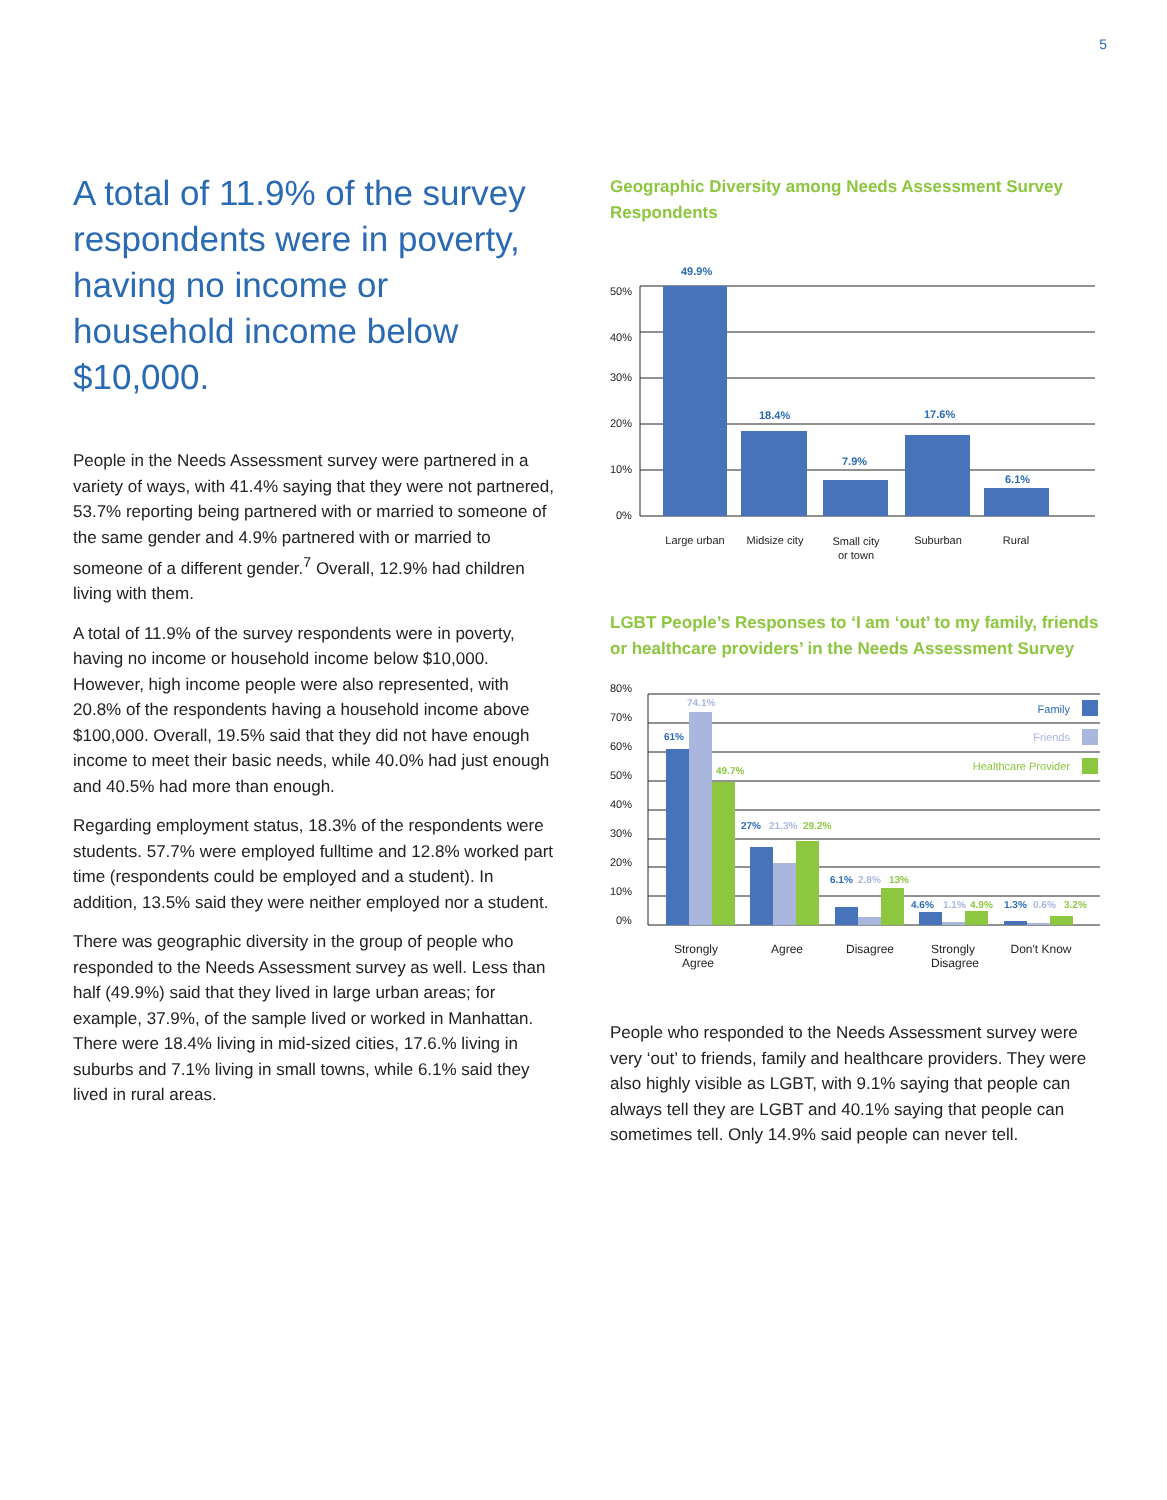5
A total of 11.9% of the survey respondents were in poverty, having no income or household income below $10,000.
People in the Needs Assessment survey were partnered in a variety of ways, with 41.4% saying that they were not partnered, 53.7% reporting being partnered with or married to someone of the same gender and 4.9% partnered with or married to someone of a different gender.<sup>7</sup> Overall, 12.9% had children living with them.
A total of 11.9% of the survey respondents were in poverty, having no income or household income below $10,000. However, high income people were also represented, with 20.8% of the respondents having a household income above $100,000. Overall, 19.5% said that they did not have enough income to meet their basic needs, while 40.0% had just enough and 40.5% had more than enough.
Regarding employment status, 18.3% of the respondents were students. 57.7% were employed fulltime and 12.8% worked part time (respondents could be employed and a student). In addition, 13.5% said they were neither employed nor a student.
There was geographic diversity in the group of people who responded to the Needs Assessment survey as well. Less than half (49.9%) said that they lived in large urban areas; for example, 37.9%, of the sample lived or worked in Manhattan. There were 18.4% living in mid-sized cities, 17.6.% living in suburbs and 7.1% living in small towns, while 6.1% said they lived in rural areas.
Geographic Diversity among Needs Assessment Survey Respondents
50%
40%
30%
20%
10%
0%
49.9%
18.4%
7.9%
17.6%
6.1%
Large urban
Midsize city
Small city
or town
Suburban
Rural
LGBT People’s Responses to ‘I am ‘out’ to my family, friends or healthcare providers’ in the Needs Assessment Survey
80%
70%
60%
50%
40%
30%
20%
10%
0%
Family
Friends
Healthcare Provider
61%
74.1%
49.7%
27%
21.3%
29.2%
6.1%
2.8%
13%
4.6%
1.1%
4.9%
1.3%
0.6%
3.2%
Strongly
Agree
Agree
Disagree
Strongly
Disagree
Don't Know
People who responded to the Needs Assessment survey were very ‘out’ to friends, family and healthcare providers. They were also highly visible as LGBT, with 9.1% saying that people can always tell they are LGBT and 40.1% saying that people can sometimes tell. Only 14.9% said people can never tell.